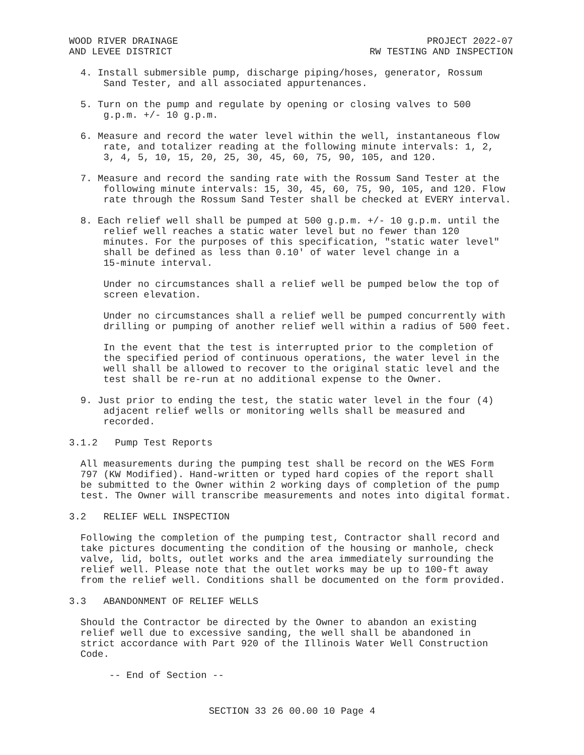WOOD RIVER DRAINAGE
AND LEVEE DISTRICT
PROJECT 2022-07
RW TESTING AND INSPECTION
4. Install submersible pump, discharge piping/hoses, generator, Rossum Sand Tester, and all associated appurtenances.
5. Turn on the pump and regulate by opening or closing valves to 500 g.p.m. +/- 10 g.p.m.
6. Measure and record the water level within the well, instantaneous flow rate, and totalizer reading at the following minute intervals: 1, 2, 3, 4, 5, 10, 15, 20, 25, 30, 45, 60, 75, 90, 105, and 120.
7. Measure and record the sanding rate with the Rossum Sand Tester at the following minute intervals: 15, 30, 45, 60, 75, 90, 105, and 120. Flow rate through the Rossum Sand Tester shall be checked at EVERY interval.
8. Each relief well shall be pumped at 500 g.p.m. +/- 10 g.p.m. until the relief well reaches a static water level but no fewer than 120 minutes. For the purposes of this specification, "static water level" shall be defined as less than 0.10' of water level change in a 15-minute interval.
Under no circumstances shall a relief well be pumped below the top of screen elevation.
Under no circumstances shall a relief well be pumped concurrently with drilling or pumping of another relief well within a radius of 500 feet.
In the event that the test is interrupted prior to the completion of the specified period of continuous operations, the water level in the well shall be allowed to recover to the original static level and the test shall be re-run at no additional expense to the Owner.
9. Just prior to ending the test, the static water level in the four (4) adjacent relief wells or monitoring wells shall be measured and recorded.
3.1.2 Pump Test Reports
All measurements during the pumping test shall be record on the WES Form 797 (KW Modified). Hand-written or typed hard copies of the report shall be submitted to the Owner within 2 working days of completion of the pump test. The Owner will transcribe measurements and notes into digital format.
3.2 RELIEF WELL INSPECTION
Following the completion of the pumping test, Contractor shall record and take pictures documenting the condition of the housing or manhole, check valve, lid, bolts, outlet works and the area immediately surrounding the relief well. Please note that the outlet works may be up to 100-ft away from the relief well. Conditions shall be documented on the form provided.
3.3 ABANDONMENT OF RELIEF WELLS
Should the Contractor be directed by the Owner to abandon an existing relief well due to excessive sanding, the well shall be abandoned in strict accordance with Part 920 of the Illinois Water Well Construction Code.
-- End of Section --
SECTION 33 26 00.00 10 Page 4